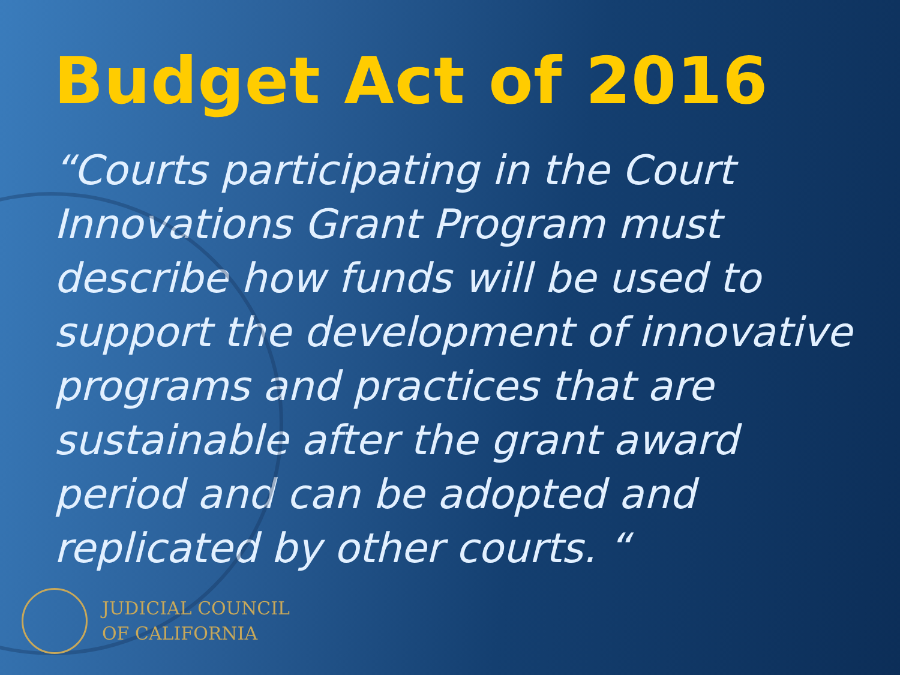Budget Act of 2016
“Courts participating in the Court Innovations Grant Program must describe how funds will be used to support the development of innovative programs and practices that are sustainable after the grant award period and can be adopted and replicated by other courts. “
JUDICIAL COUNCIL
OF CALIFORNIA